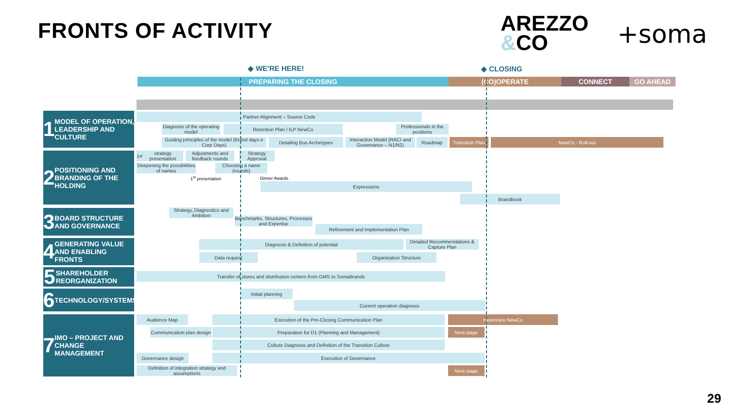FRONTS OF ACTIVITY
AREZZO
&CO
+soma
◆ WE'RE HERE! ◆ CLOSING
PREPARING THE CLOSING (CO)OPERATE CONNECT GO AHEAD
1 MODEL OF OPERATION, LEADERSHIP AND CULTURE
2 POSITIONING AND BRANDING OF THE HOLDING
3 BOARD STRUCTURE AND GOVERNANCE
4 GENERATING VALUE AND ENABLING FRONTS
5 SHAREHOLDER REORGANIZATION
6 TECHNOLOGY/SYSTEMS
7 IMO – PROJECT AND CHANGE MANAGEMENT
Partner Alignment – Source Code
Diagnosis of the operating model
Retention Plan / ILP NewCo
Professionals in the positions
Guiding principles of the model (Brand days e Corp Days)
Detailing Bus Archetypes
Interaction Model (RACI and Governance – N1/N2)
Roadmap
Transition Plan
NewCo - Roll-out
1<sup>st</sup> strategy presentation
Adjustments and feedback rounds
Strategy Approval
Deepening the possibilities of names
Choosing a name (rounds)
1<sup>st</sup> presentation Dinner Awards
Expressions
Brandbook
Strategy, Diagnostics and Ambition
Benchmarks, Structures, Processes and Expertise
Refinement and Implementation Plan
Diagnosis & Definition of potential
Detailed Recommendations & Capture Plan
Data request Organization Structure
Transfer of stores and distribution centers from GMS to SomaBrands
Initial planning
Current operation diagnosis
Audience Map Execution of the Pre-Closing Communication Plan Hypercare NewCo
Communication plan design
Preparation for D1 (Planning and Management) Next stage
Culture Diagnosis and Definition of the Transition Culture
Governance design Execution of Governance
Definition of integration strategy and assumptions
Next stage
29